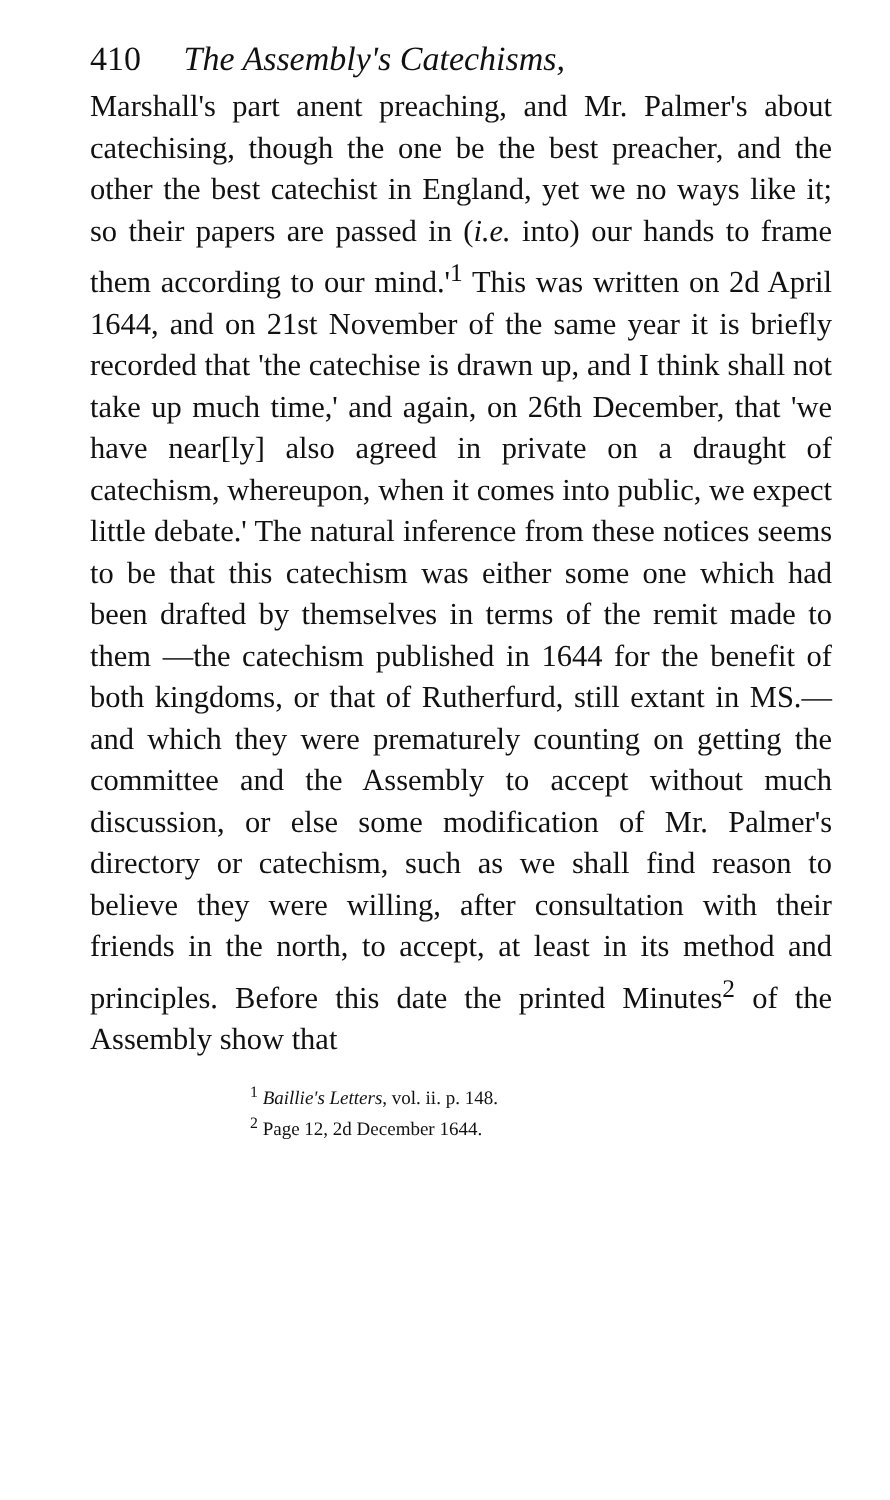410 The Assembly's Catechisms,
Marshall's part anent preaching, and Mr. Palmer's about catechising, though the one be the best preacher, and the other the best catechist in England, yet we no ways like it; so their papers are passed in (i.e. into) our hands to frame them according to our mind.'<sup>1</sup> This was written on 2d April 1644, and on 21st November of the same year it is briefly recorded that 'the catechise is drawn up, and I think shall not take up much time,' and again, on 26th December, that 'we have near[ly] also agreed in private on a draught of catechism, whereupon, when it comes into public, we expect little debate.' The natural inference from these notices seems to be that this catechism was either some one which had been drafted by themselves in terms of the remit made to them —the catechism published in 1644 for the benefit of both kingdoms, or that of Rutherfurd, still extant in MS.—and which they were prematurely counting on getting the committee and the Assembly to accept without much discussion, or else some modification of Mr. Palmer's directory or catechism, such as we shall find reason to believe they were willing, after consultation with their friends in the north, to accept, at least in its method and principles. Before this date the printed Minutes<sup>2</sup> of the Assembly show that
<sup>1</sup> Baillie's Letters, vol. ii. p. 148.
<sup>2</sup> Page 12, 2d December 1644.